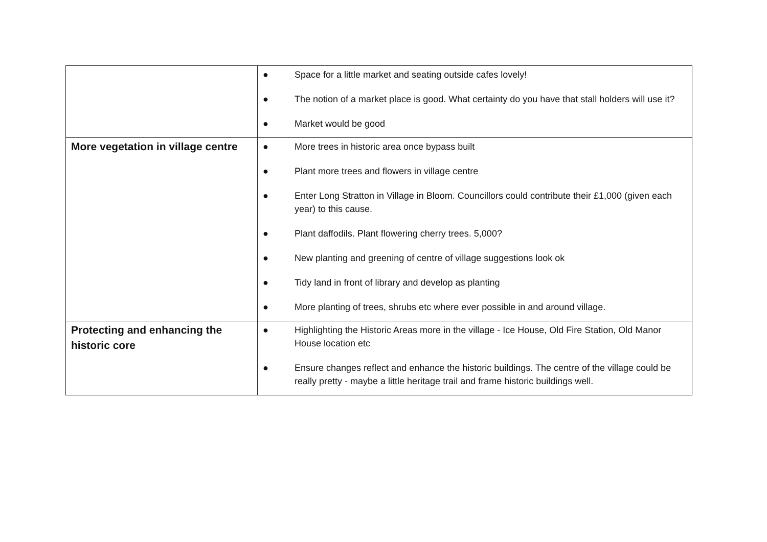| | ● Space for a little market and seating outside cafes lovely! ● The notion of a market place is good. What certainty do you have that stall holders will use it? ● Market would be good |
| More vegetation in village centre | ● More trees in historic area once bypass built ● Plant more trees and flowers in village centre ● Enter Long Stratton in Village in Bloom. Councillors could contribute their £1,000 (given each year) to this cause. ● Plant daffodils. Plant flowering cherry trees. 5,000? ● New planting and greening of centre of village suggestions look ok ● Tidy land in front of library and develop as planting ● More planting of trees, shrubs etc where ever possible in and around village. |
| Protecting and enhancing the historic core | ● Highlighting the Historic Areas more in the village - Ice House, Old Fire Station, Old Manor House location etc ● Ensure changes reflect and enhance the historic buildings. The centre of the village could be really pretty - maybe a little heritage trail and frame historic buildings well. |